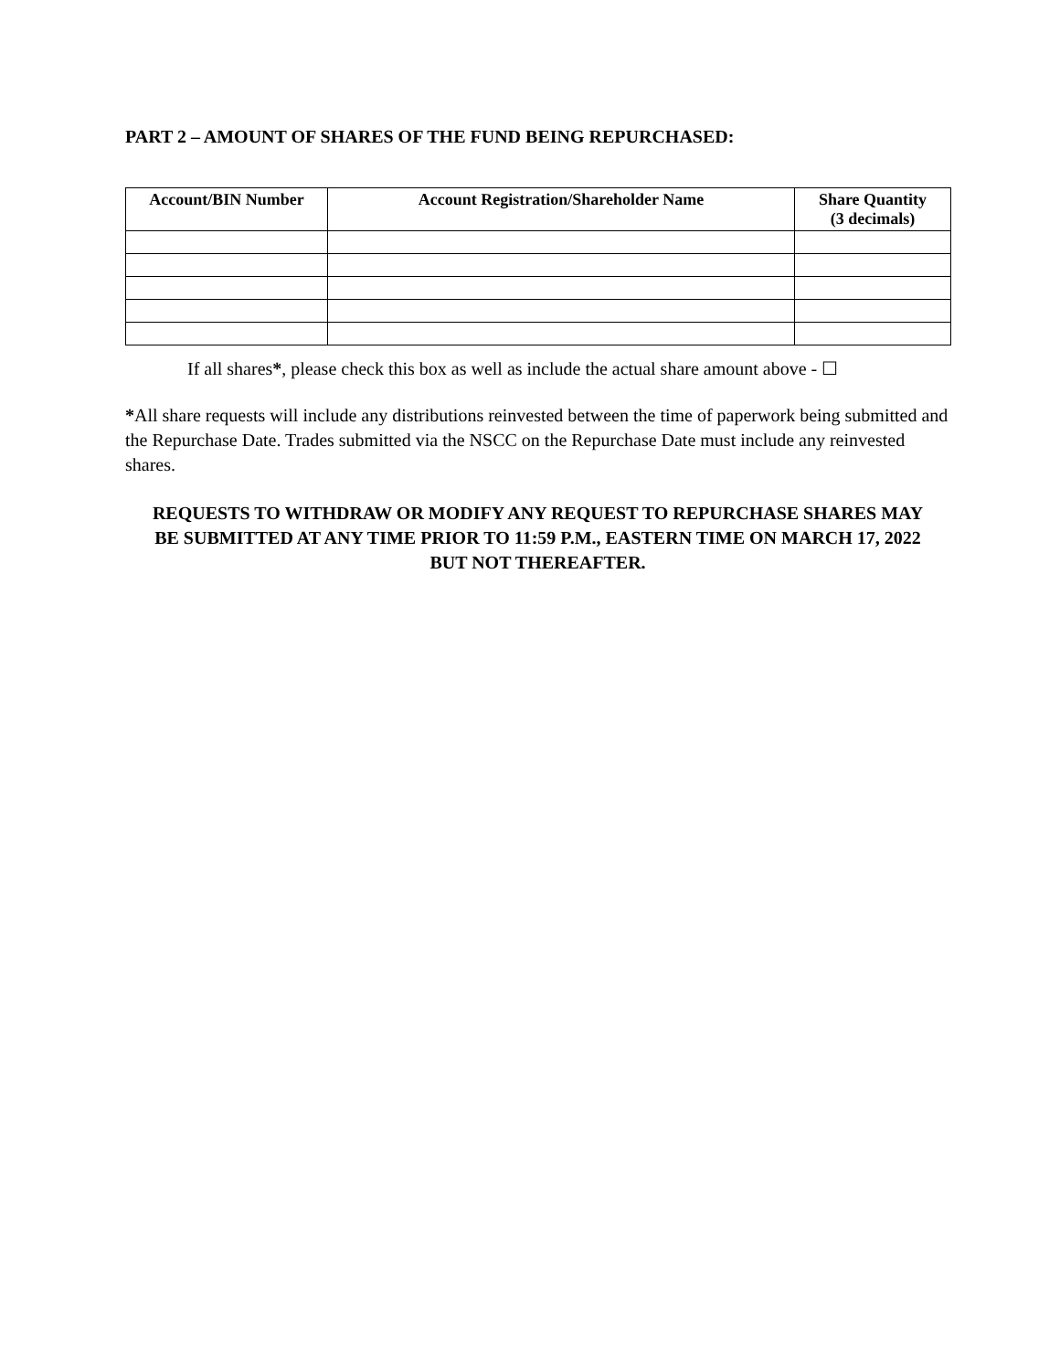PART 2 – AMOUNT OF SHARES OF THE FUND BEING REPURCHASED:
| Account/BIN Number | Account Registration/Shareholder Name | Share Quantity (3 decimals) |
| --- | --- | --- |
If all shares*, please check this box as well as include the actual share amount above - ☐
*All share requests will include any distributions reinvested between the time of paperwork being submitted and the Repurchase Date. Trades submitted via the NSCC on the Repurchase Date must include any reinvested shares.
REQUESTS TO WITHDRAW OR MODIFY ANY REQUEST TO REPURCHASE SHARES MAY BE SUBMITTED AT ANY TIME PRIOR TO 11:59 P.M., EASTERN TIME ON MARCH 17, 2022 BUT NOT THEREAFTER.